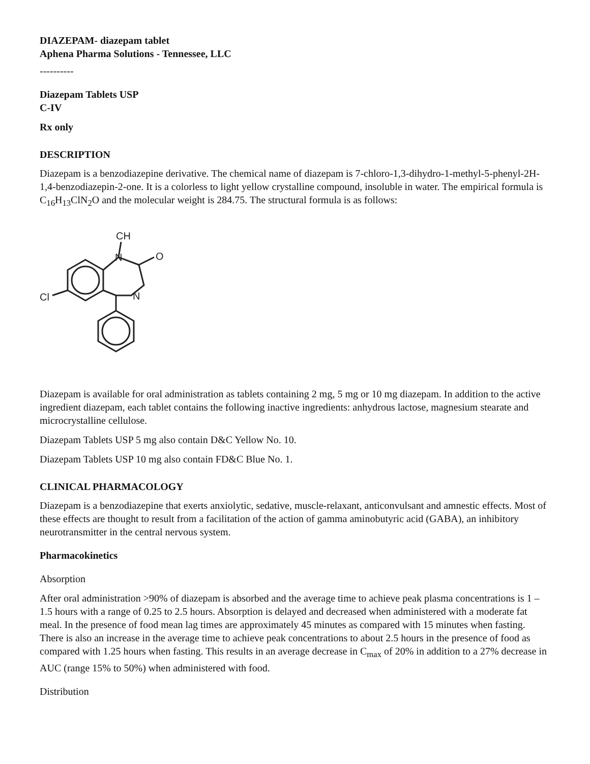DIAZEPAM- diazepam tablet
Aphena Pharma Solutions - Tennessee, LLC
----------
Diazepam Tablets USP
C-IV
Rx only
DESCRIPTION
Diazepam is a benzodiazepine derivative. The chemical name of diazepam is 7-chloro-1,3-dihydro-1-methyl-5-phenyl-2H-1,4-benzodiazepin-2-one. It is a colorless to light yellow crystalline compound, insoluble in water. The empirical formula is C<sub>16</sub>H<sub>13</sub>ClN<sub>2</sub>O and the molecular weight is 284.75. The structural formula is as follows:
CH
N
O
N
Cl
Diazepam is available for oral administration as tablets containing 2 mg, 5 mg or 10 mg diazepam. In addition to the active ingredient diazepam, each tablet contains the following inactive ingredients: anhydrous lactose, magnesium stearate and microcrystalline cellulose.
Diazepam Tablets USP 5 mg also contain D&C Yellow No. 10.
Diazepam Tablets USP 10 mg also contain FD&C Blue No. 1.
CLINICAL PHARMACOLOGY
Diazepam is a benzodiazepine that exerts anxiolytic, sedative, muscle-relaxant, anticonvulsant and amnestic effects. Most of these effects are thought to result from a facilitation of the action of gamma aminobutyric acid (GABA), an inhibitory neurotransmitter in the central nervous system.
Pharmacokinetics
Absorption
After oral administration >90% of diazepam is absorbed and the average time to achieve peak plasma concentrations is 1 – 1.5 hours with a range of 0.25 to 2.5 hours. Absorption is delayed and decreased when administered with a moderate fat meal. In the presence of food mean lag times are approximately 45 minutes as compared with 15 minutes when fasting. There is also an increase in the average time to achieve peak concentrations to about 2.5 hours in the presence of food as compared with 1.25 hours when fasting. This results in an average decrease in C<sub>max</sub> of 20% in addition to a 27% decrease in AUC (range 15% to 50%) when administered with food.
Distribution